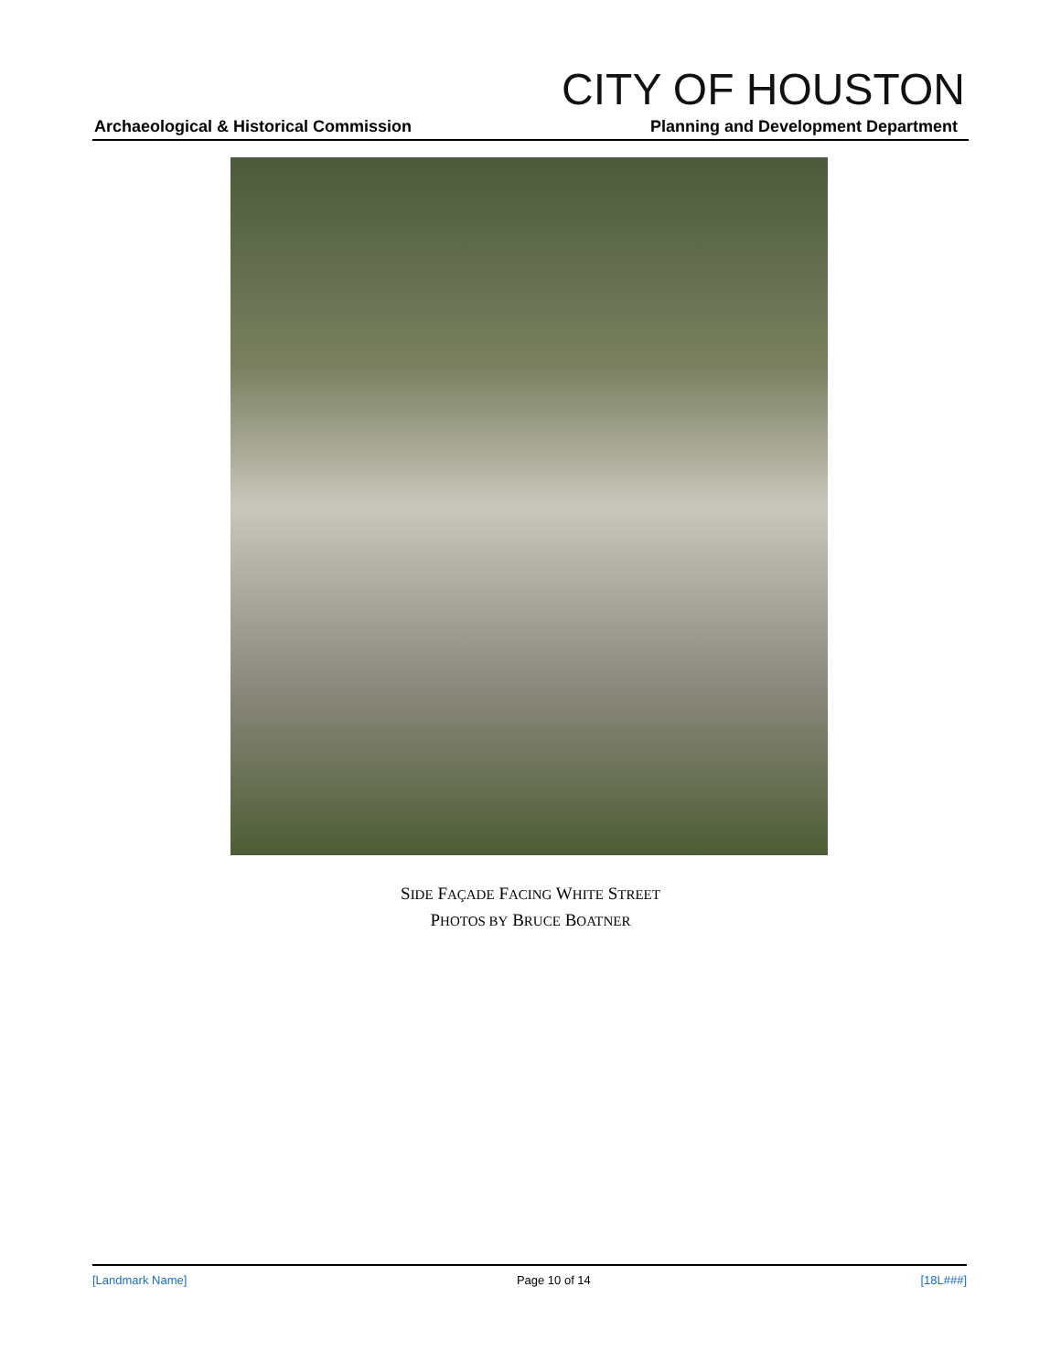CITY OF HOUSTON
Archaeological & Historical Commission Planning and Development Department
SIDE FAÇADE FACING WHITE STREET
PHOTOS BY BRUCE BOATNER
[Landmark Name] Page 10 of 14 [18L###]